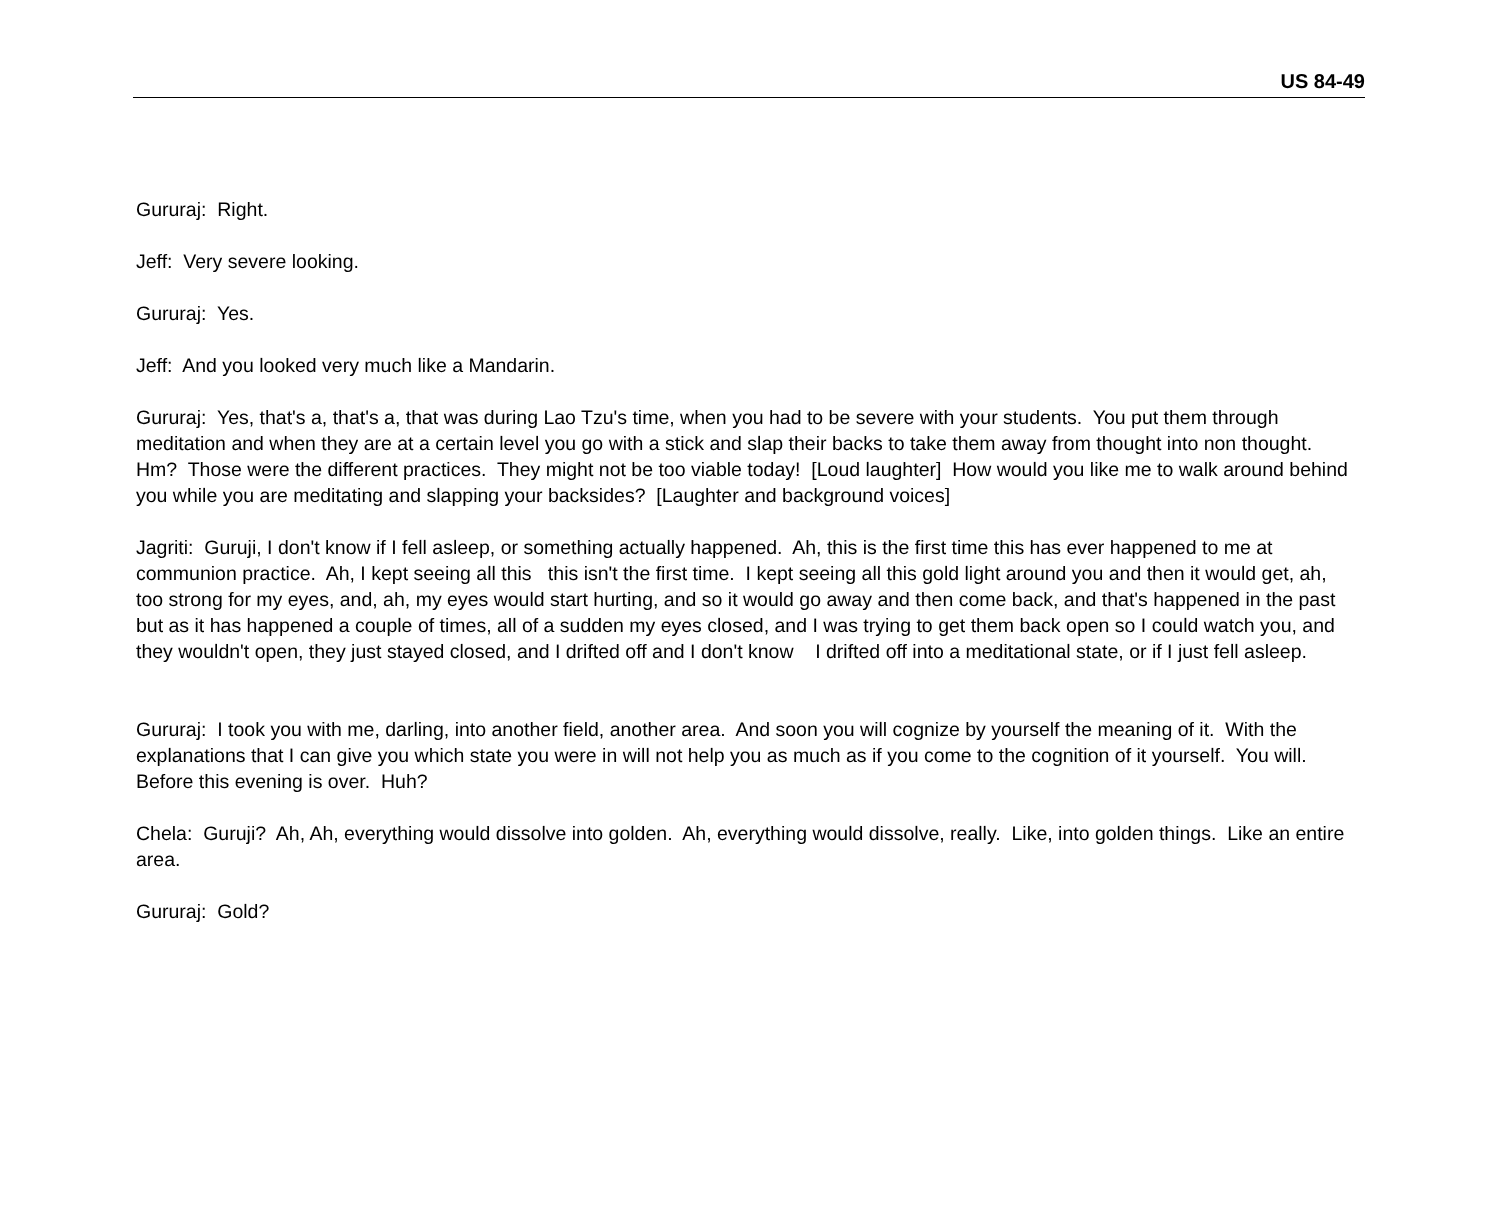US 84-49
Gururaj: Right.
Jeff: Very severe looking.
Gururaj: Yes.
Jeff: And you looked very much like a Mandarin.
Gururaj: Yes, that's a, that's a, that was during Lao Tzu's time, when you had to be severe with your students. You put them through meditation and when they are at a certain level you go with a stick and slap their backs to take them away from thought into non thought. Hm? Those were the different practices. They might not be too viable today! [Loud laughter] How would you like me to walk around behind you while you are meditating and slapping your backsides? [Laughter and background voices]
Jagriti: Guruji, I don't know if I fell asleep, or something actually happened. Ah, this is the first time this has ever happened to me at communion practice. Ah, I kept seeing all this this isn't the first time. I kept seeing all this gold light around you and then it would get, ah, too strong for my eyes, and, ah, my eyes would start hurting, and so it would go away and then come back, and that's happened in the past but as it has happened a couple of times, all of a sudden my eyes closed, and I was trying to get them back open so I could watch you, and they wouldn't open, they just stayed closed, and I drifted off and I don't know I drifted off into a meditational state, or if I just fell asleep.
Gururaj: I took you with me, darling, into another field, another area. And soon you will cognize by yourself the meaning of it. With the explanations that I can give you which state you were in will not help you as much as if you come to the cognition of it yourself. You will. Before this evening is over. Huh?
Chela: Guruji? Ah, Ah, everything would dissolve into golden. Ah, everything would dissolve, really. Like, into golden things. Like an entire area.
Gururaj: Gold?